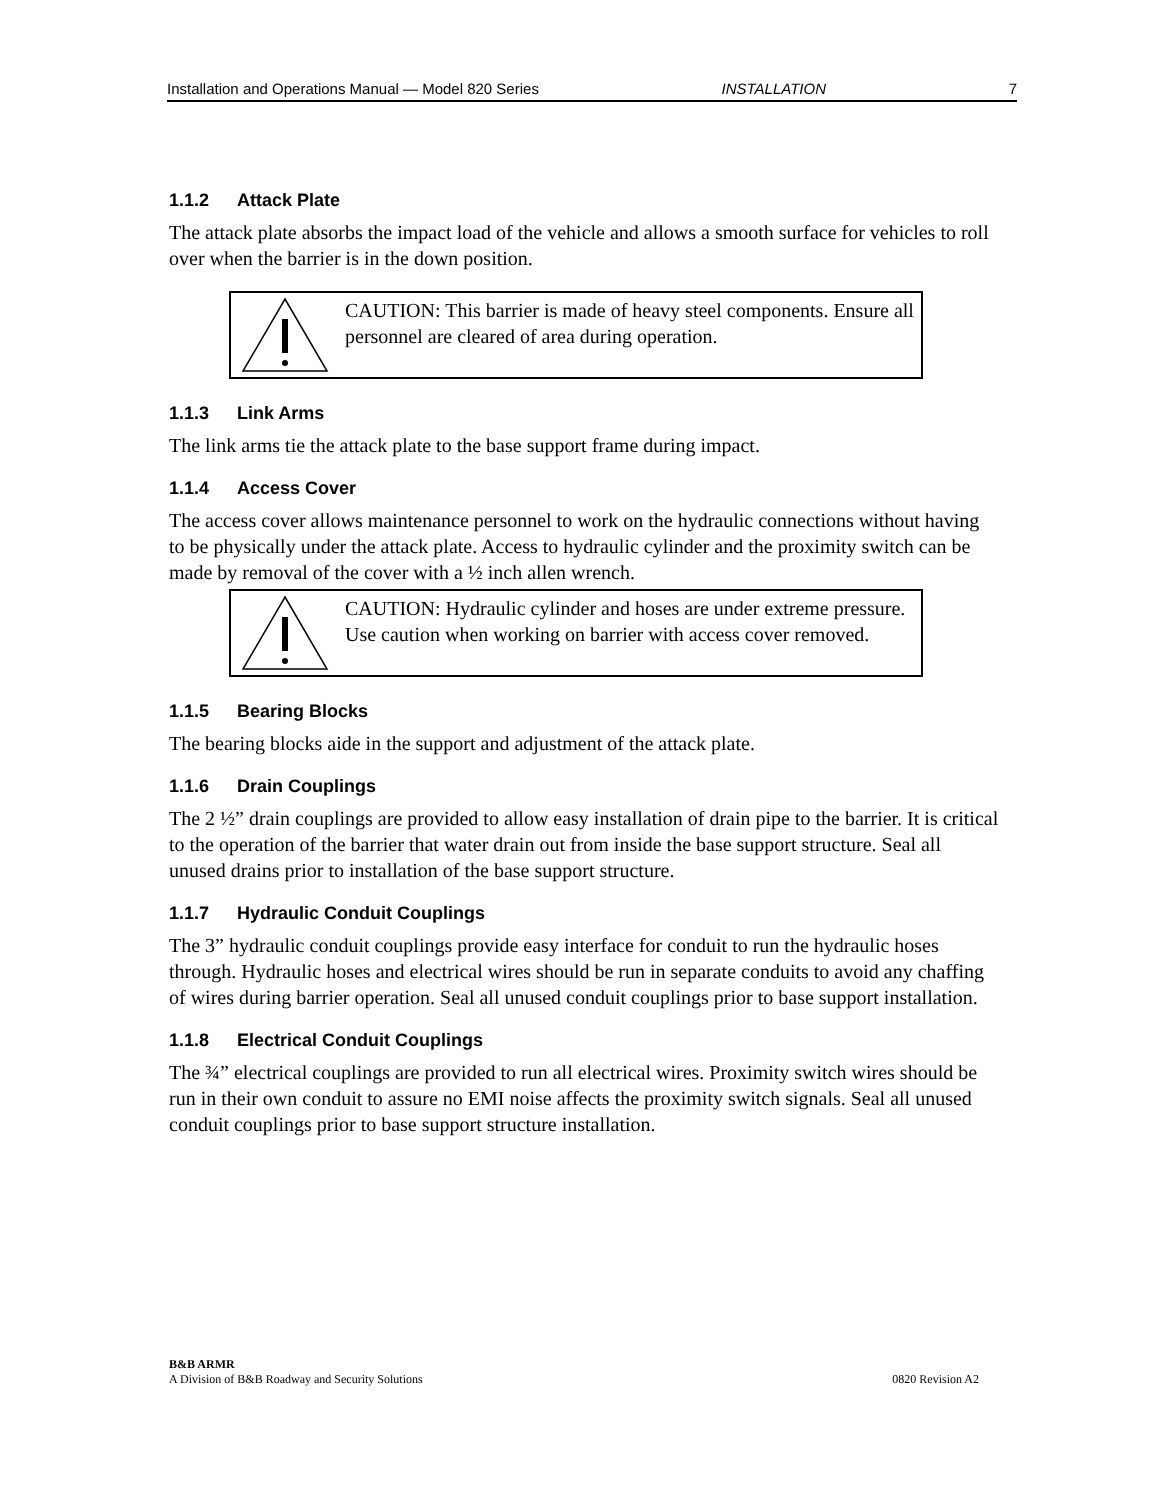Installation and Operations Manual — Model 820 Series INSTALLATION 7
1.1.2 Attack Plate
The attack plate absorbs the impact load of the vehicle and allows a smooth surface for vehicles to roll over when the barrier is in the down position.
CAUTION: This barrier is made of heavy steel components. Ensure all personnel are cleared of area during operation.
1.1.3 Link Arms
The link arms tie the attack plate to the base support frame during impact.
1.1.4 Access Cover
The access cover allows maintenance personnel to work on the hydraulic connections without having to be physically under the attack plate. Access to hydraulic cylinder and the proximity switch can be made by removal of the cover with a ½ inch allen wrench.
CAUTION: Hydraulic cylinder and hoses are under extreme pressure. Use caution when working on barrier with access cover removed.
1.1.5 Bearing Blocks
The bearing blocks aide in the support and adjustment of the attack plate.
1.1.6 Drain Couplings
The 2 ½” drain couplings are provided to allow easy installation of drain pipe to the barrier. It is critical to the operation of the barrier that water drain out from inside the base support structure. Seal all unused drains prior to installation of the base support structure.
1.1.7 Hydraulic Conduit Couplings
The 3” hydraulic conduit couplings provide easy interface for conduit to run the hydraulic hoses through. Hydraulic hoses and electrical wires should be run in separate conduits to avoid any chaffing of wires during barrier operation. Seal all unused conduit couplings prior to base support installation.
1.1.8 Electrical Conduit Couplings
The ¾” electrical couplings are provided to run all electrical wires. Proximity switch wires should be run in their own conduit to assure no EMI noise affects the proximity switch signals. Seal all unused conduit couplings prior to base support structure installation.
B&B ARMR
A Division of B&B Roadway and Security Solutions 0820 Revision A2